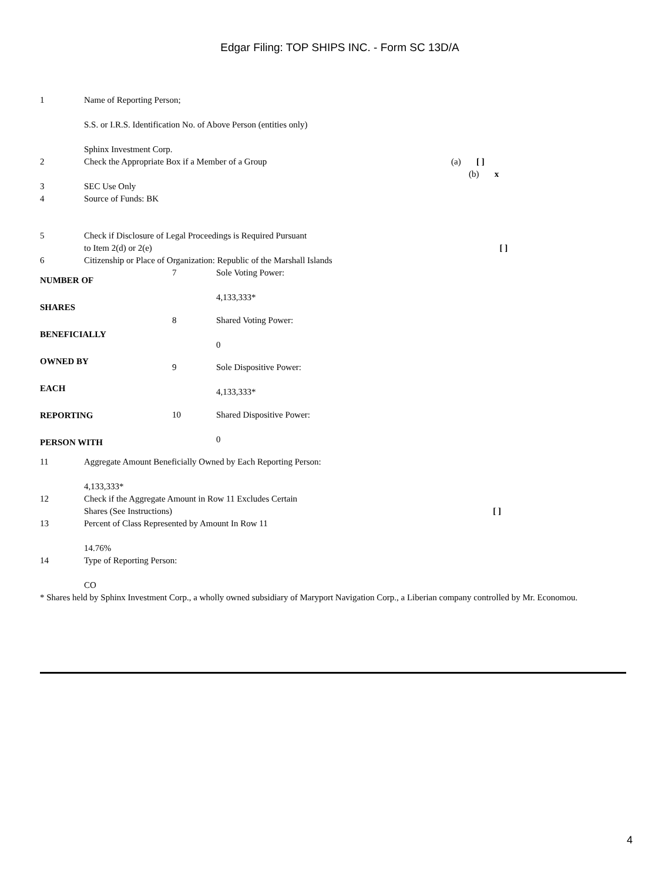Edgar Filing: TOP SHIPS INC. - Form SC 13D/A
| 1 | Name of Reporting Person; S.S. or I.R.S. Identification No. of Above Person (entities only) Sphinx Investment Corp. | |
| 2 | Check the Appropriate Box if a Member of a Group | (a) [ ] (b) x |
| 3 | SEC Use Only | |
| 4 | Source of Funds: BK | |
| 5 | Check if Disclosure of Legal Proceedings is Required Pursuant to Item 2(d) or 2(e) | [ ] |
| 6 | Citizenship or Place of Organization: Republic of the Marshall Islands | |
| NUMBER OF SHARES BENEFICIALLY OWNED BY EACH REPORTING PERSON WITH | 7 | Sole Voting Power: 4,133,333* |
| | 8 | Shared Voting Power: 0 |
| | 9 | Sole Dispositive Power: 4,133,333* |
| | 10 | Shared Dispositive Power: 0 |
| 11 | Aggregate Amount Beneficially Owned by Each Reporting Person: 4,133,333* | |
| 12 | Check if the Aggregate Amount in Row 11 Excludes Certain Shares (See Instructions) | [ ] |
| 13 | Percent of Class Represented by Amount In Row 11 14.76% | |
| 14 | Type of Reporting Person: CO | |
* Shares held by Sphinx Investment Corp., a wholly owned subsidiary of Maryport Navigation Corp., a Liberian company controlled by Mr. Economou.
4